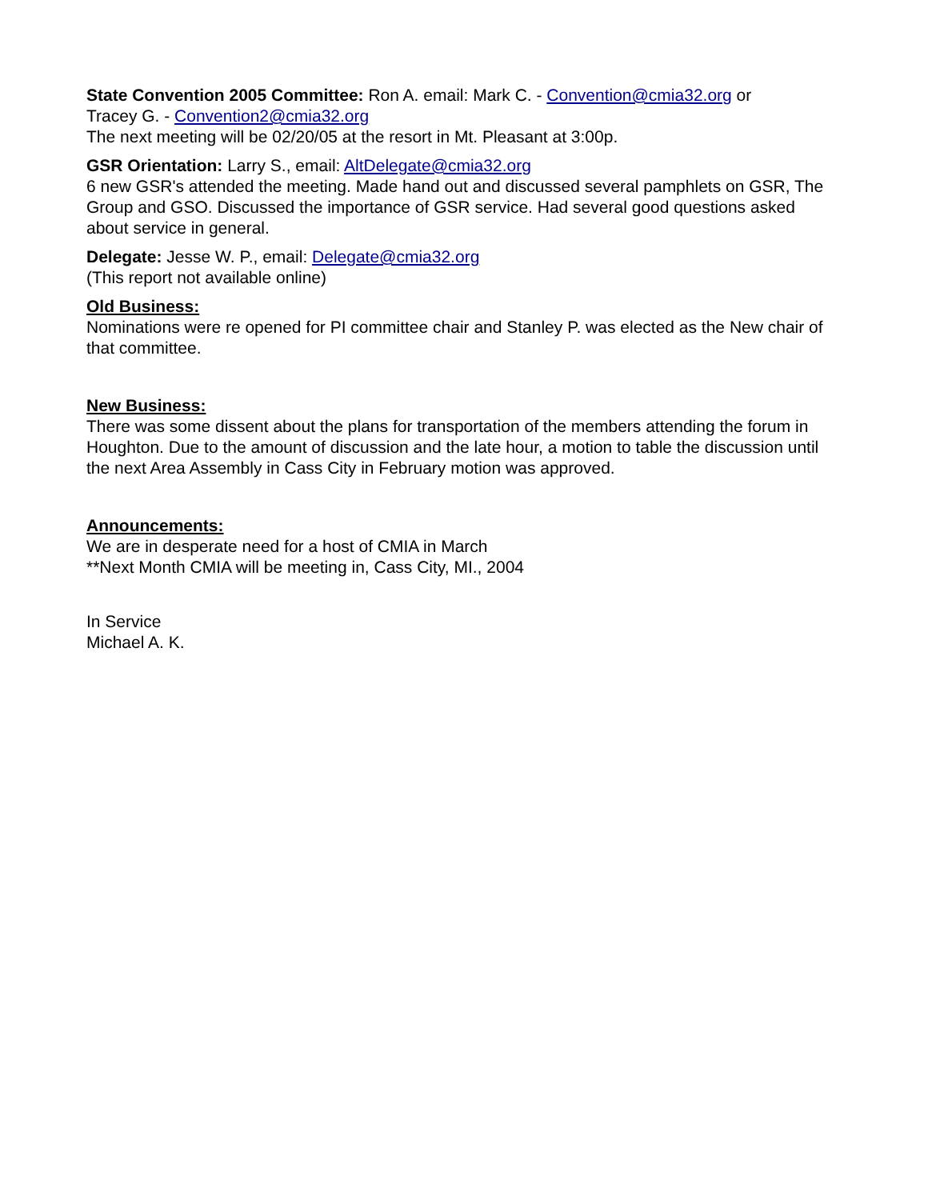State Convention 2005 Committee: Ron A. email: Mark C. - Convention@cmia32.org or
Tracey G. - Convention2@cmia32.org
The next meeting will be 02/20/05 at the resort in Mt. Pleasant at 3:00p.
GSR Orientation: Larry S., email: AltDelegate@cmia32.org
6 new GSR's attended the meeting. Made hand out and discussed several pamphlets on GSR, The Group and GSO. Discussed the importance of GSR service. Had several good questions asked about service in general.
Delegate: Jesse W. P., email: Delegate@cmia32.org
(This report not available online)
Old Business:
Nominations were re opened for PI committee chair and Stanley P. was elected as the New chair of that committee.
New Business:
There was some dissent about the plans for transportation of the members attending the forum in Houghton. Due to the amount of discussion and the late hour, a motion to table the discussion until the next Area Assembly in Cass City in February motion was approved.
Announcements:
We are in desperate need for a host of CMIA in March
**Next Month CMIA will be meeting in, Cass City, MI., 2004
In Service
Michael A. K.